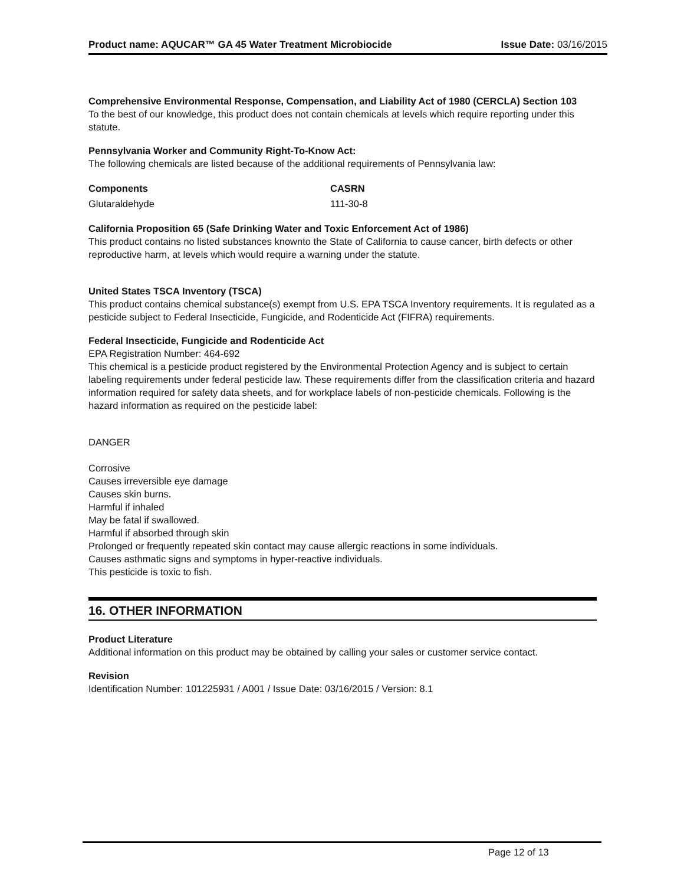Product name: AQUCAR™ GA 45 Water Treatment Microbiocide Issue Date: 03/16/2015
Comprehensive Environmental Response, Compensation, and Liability Act of 1980 (CERCLA) Section 103
To the best of our knowledge, this product does not contain chemicals at levels which require reporting under this statute.
Pennsylvania Worker and Community Right-To-Know Act:
The following chemicals are listed because of the additional requirements of Pennsylvania law:
| Components | CASRN |
| --- | --- |
| Glutaraldehyde | 111-30-8 |
California Proposition 65 (Safe Drinking Water and Toxic Enforcement Act of 1986)
This product contains no listed substances knownto the State of California to cause cancer, birth defects or other reproductive harm, at levels which would require a warning under the statute.
United States TSCA Inventory (TSCA)
This product contains chemical substance(s) exempt from U.S. EPA TSCA Inventory requirements. It is regulated as a pesticide subject to Federal Insecticide, Fungicide, and Rodenticide Act (FIFRA) requirements.
Federal Insecticide, Fungicide and Rodenticide Act
EPA Registration Number: 464-692
This chemical is a pesticide product registered by the Environmental Protection Agency and is subject to certain labeling requirements under federal pesticide law. These requirements differ from the classification criteria and hazard information required for safety data sheets, and for workplace labels of non-pesticide chemicals. Following is the hazard information as required on the pesticide label:
DANGER
Corrosive
Causes irreversible eye damage
Causes skin burns.
Harmful if inhaled
May be fatal if swallowed.
Harmful if absorbed through skin
Prolonged or frequently repeated skin contact may cause allergic reactions in some individuals.
Causes asthmatic signs and symptoms in hyper-reactive individuals.
This pesticide is toxic to fish.
16. OTHER INFORMATION
Product Literature
Additional information on this product may be obtained by calling your sales or customer service contact.
Revision
Identification Number: 101225931 / A001 / Issue Date: 03/16/2015 / Version: 8.1
Page 12 of 13